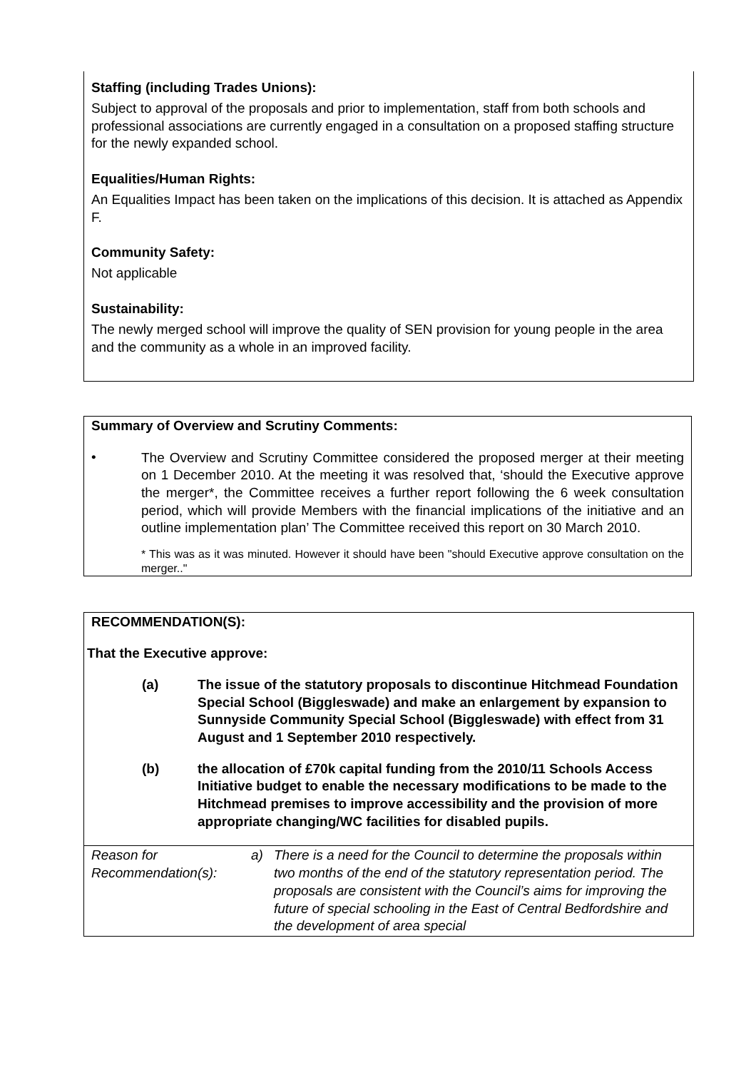Staffing (including Trades Unions):
Subject to approval of the proposals and prior to implementation, staff from both schools and professional associations are currently engaged in a consultation on a proposed staffing structure for the newly expanded school.
Equalities/Human Rights:
An Equalities Impact has been taken on the implications of this decision. It is attached as Appendix F.
Community Safety:
Not applicable
Sustainability:
The newly merged school will improve the quality of SEN provision for young people in the area and the community as a whole in an improved facility.
Summary of Overview and Scrutiny Comments:
•
The Overview and Scrutiny Committee considered the proposed merger at their meeting on 1 December 2010. At the meeting it was resolved that, ‘should the Executive approve the merger*, the Committee receives a further report following the 6 week consultation period, which will provide Members with the financial implications of the initiative and an outline implementation plan’ The Committee received this report on 30 March 2010.
* This was as it was minuted. However it should have been "should Executive approve consultation on the merger.."
RECOMMENDATION(S):
That the Executive approve:
| (a) | The issue of the statutory proposals to discontinue Hitchmead Foundation Special School (Biggleswade) and make an enlargement by expansion to Sunnyside Community Special School (Biggleswade) with effect from 31 August and 1 September 2010 respectively. |
| (b) | the allocation of £70k capital funding from the 2010/11 Schools Access Initiative budget to enable the necessary modifications to be made to the Hitchmead premises to improve accessibility and the provision of more appropriate changing/WC facilities for disabled pupils. |
| Reason for Recommendation(s): | a) | There is a need for the Council to determine the proposals within two months of the end of the statutory representation period. The proposals are consistent with the Council’s aims for improving the future of special schooling in the East of Central Bedfordshire and the development of area special |